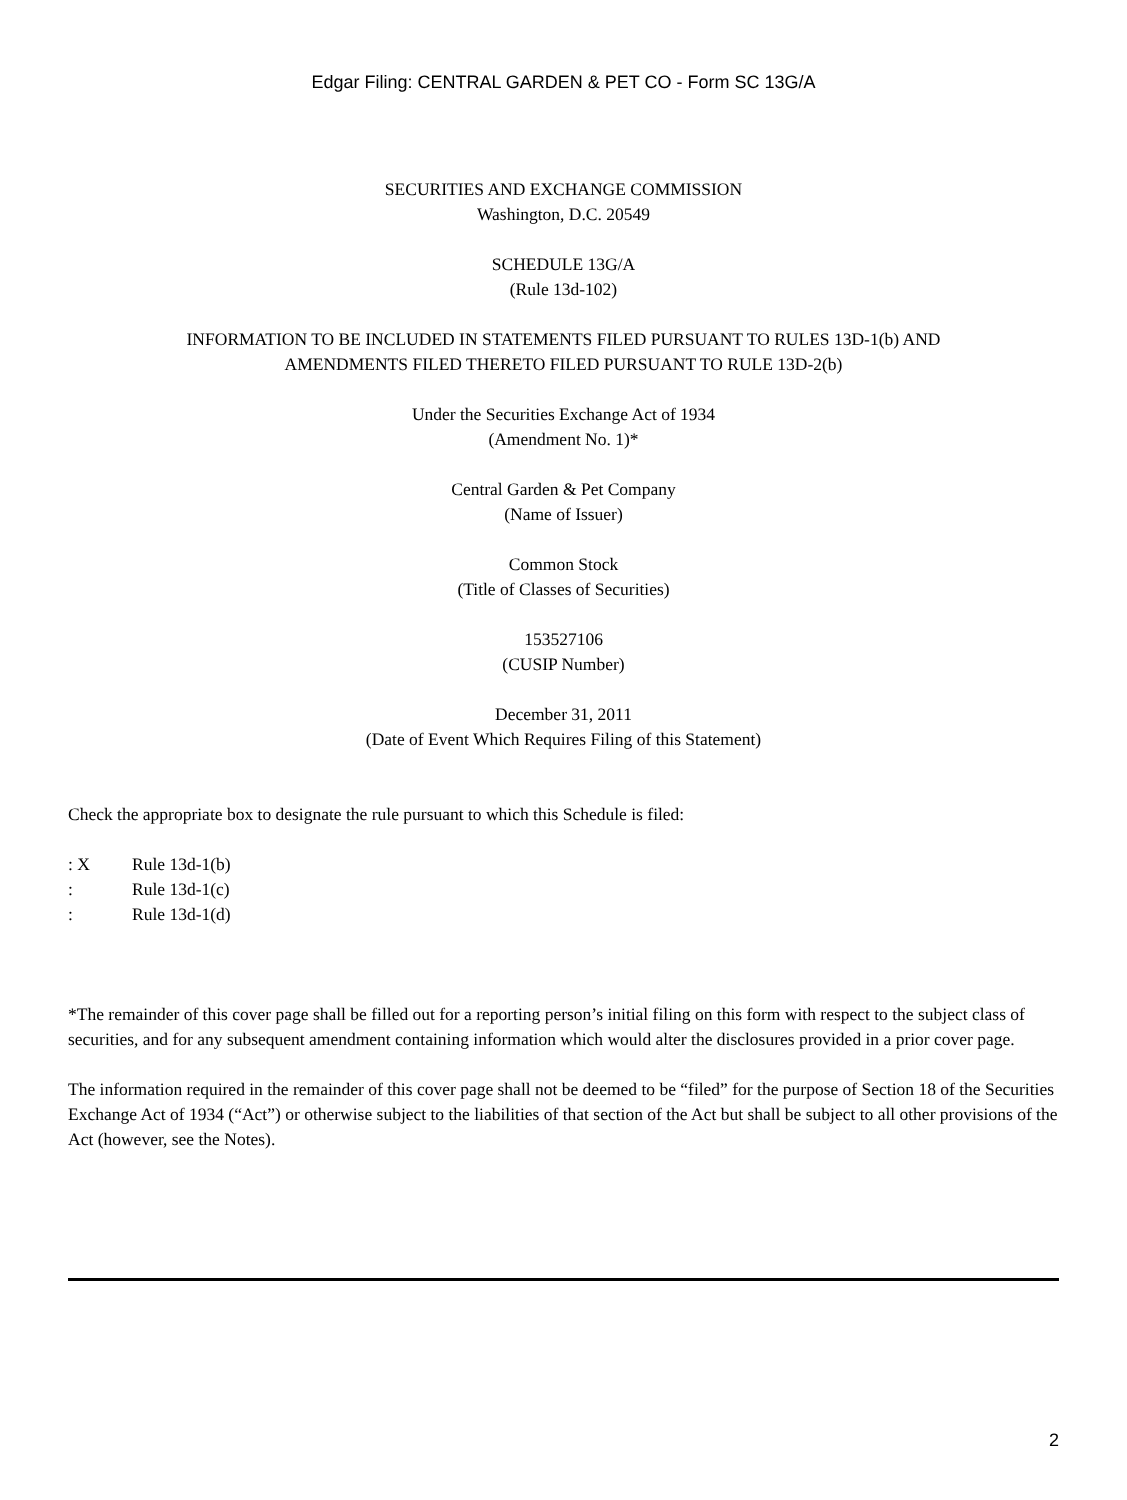Edgar Filing: CENTRAL GARDEN & PET CO - Form SC 13G/A
SECURITIES AND EXCHANGE COMMISSION
Washington, D.C. 20549
SCHEDULE 13G/A
(Rule 13d-102)
INFORMATION TO BE INCLUDED IN STATEMENTS FILED PURSUANT TO RULES 13D-1(b) AND
AMENDMENTS FILED THERETO FILED PURSUANT TO RULE 13D-2(b)
Under the Securities Exchange Act of 1934
(Amendment No. 1)*
Central Garden & Pet Company
(Name of Issuer)
Common Stock
(Title of Classes of Securities)
153527106
(CUSIP Number)
December 31, 2011
(Date of Event Which Requires Filing of this Statement)
Check the appropriate box to designate the rule pursuant to which this Schedule is filed:
: X Rule 13d-1(b)
: Rule 13d-1(c)
: Rule 13d-1(d)
*The remainder of this cover page shall be filled out for a reporting person’s initial filing on this form with respect to the subject class of securities, and for any subsequent amendment containing information which would alter the disclosures provided in a prior cover page.
The information required in the remainder of this cover page shall not be deemed to be “filed” for the purpose of Section 18 of the Securities Exchange Act of 1934 (“Act”) or otherwise subject to the liabilities of that section of the Act but shall be subject to all other provisions of the Act (however, see the Notes).
2